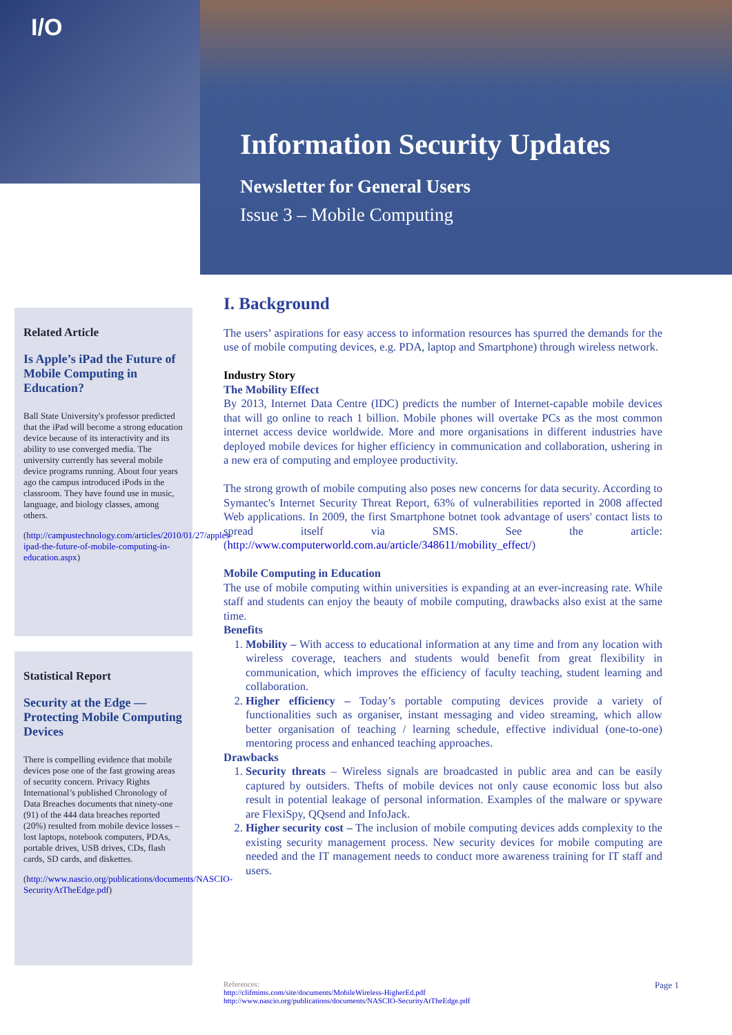I/O
Information Security Updates
Newsletter for General Users
Issue 3 – Mobile Computing
Related Article
Is Apple’s iPad the Future of Mobile Computing in Education?
Ball State University's professor predicted that the iPad will become a strong education device because of its interactivity and its ability to use converged media. The university currently has several mobile device programs running. About four years ago the campus introduced iPods in the classroom. They have found use in music, language, and biology classes, among others.
(http://campustechnology.com/articles/2010/01/27/apples-ipad-the-future-of-mobile-computing-in-education.aspx)
Statistical Report
Security at the Edge — Protecting Mobile Computing Devices
There is compelling evidence that mobile devices pose one of the fast growing areas of security concern. Privacy Rights International’s published Chronology of Data Breaches documents that ninety-one (91) of the 444 data breaches reported (20%) resulted from mobile device losses – lost laptops, notebook computers, PDAs, portable drives, USB drives, CDs, flash cards, SD cards, and diskettes.
(http://www.nascio.org/publications/documents/NASCIO-SecurityAtTheEdge.pdf)
I. Background
The users’ aspirations for easy access to information resources has spurred the demands for the use of mobile computing devices, e.g. PDA, laptop and Smartphone) through wireless network.
Industry Story
The Mobility Effect
By 2013, Internet Data Centre (IDC) predicts the number of Internet-capable mobile devices that will go online to reach 1 billion. Mobile phones will overtake PCs as the most common internet access device worldwide. More and more organisations in different industries have deployed mobile devices for higher efficiency in communication and collaboration, ushering in a new era of computing and employee productivity.
The strong growth of mobile computing also poses new concerns for data security. According to Symantec's Internet Security Threat Report, 63% of vulnerabilities reported in 2008 affected Web applications. In 2009, the first Smartphone botnet took advantage of users' contact lists to spread itself via SMS. See the article: (http://www.computerworld.com.au/article/348611/mobility_effect/)
Mobile Computing in Education
The use of mobile computing within universities is expanding at an ever-increasing rate. While staff and students can enjoy the beauty of mobile computing, drawbacks also exist at the same time.
Benefits
1. Mobility – With access to educational information at any time and from any location with wireless coverage, teachers and students would benefit from great flexibility in communication, which improves the efficiency of faculty teaching, student learning and collaboration.
2. Higher efficiency – Today’s portable computing devices provide a variety of functionalities such as organiser, instant messaging and video streaming, which allow better organisation of teaching / learning schedule, effective individual (one-to-one) mentoring process and enhanced teaching approaches.
Drawbacks
1. Security threats – Wireless signals are broadcasted in public area and can be easily captured by outsiders. Thefts of mobile devices not only cause economic loss but also result in potential leakage of personal information. Examples of the malware or spyware are FlexiSpy, QQsend and InfoJack.
2. Higher security cost – The inclusion of mobile computing devices adds complexity to the existing security management process. New security devices for mobile computing are needed and the IT management needs to conduct more awareness training for IT staff and users.
Page 1 References:
http://clifmims.com/site/documents/MobileWireless-HigherEd.pdf
http://www.nascio.org/publications/documents/NASCIO-SecurityAtTheEdge.pdf